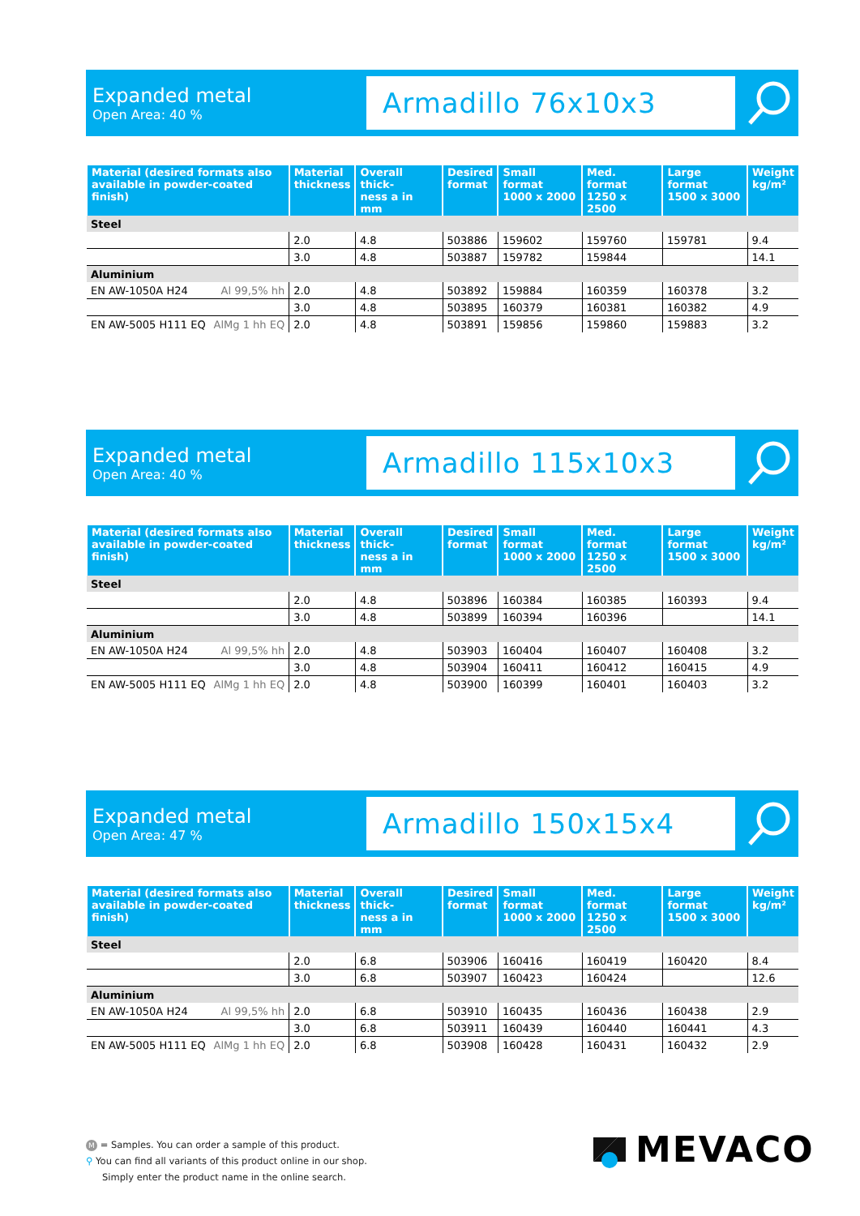Expanded metal
Open Area: 40 %
Armadillo 76x10x3
| Material (desired formats also available in powder-coated finish) | Material thickness | Overall thick- ness a in mm | Desired format | Small format 1000 x 2000 | Med. format 1250 x 2500 | Large format 1500 x 3000 | Weight kg/m² |
| --- | --- | --- | --- | --- | --- | --- | --- |
| Steel | | | | | | | |
| | 2.0 | 4.8 | 503886 | 159602 | 159760 | 159781 | 9.4 |
| | 3.0 | 4.8 | 503887 | 159782 | 159844 | | 14.1 |
| Aluminium | | | | | | | |
| EN AW-1050A H24 Al 99,5% hh | 2.0 | 4.8 | 503892 | 159884 | 160359 | 160378 | 3.2 |
| | 3.0 | 4.8 | 503895 | 160379 | 160381 | 160382 | 4.9 |
| EN AW-5005 H111 EQ AlMg 1 hh EQ | 2.0 | 4.8 | 503891 | 159856 | 159860 | 159883 | 3.2 |
Expanded metal
Open Area: 40 %
Armadillo 115x10x3
| Material (desired formats also available in powder-coated finish) | Material thickness | Overall thick- ness a in mm | Desired format | Small format 1000 x 2000 | Med. format 1250 x 2500 | Large format 1500 x 3000 | Weight kg/m² |
| --- | --- | --- | --- | --- | --- | --- | --- |
| Steel | | | | | | | |
| | 2.0 | 4.8 | 503896 | 160384 | 160385 | 160393 | 9.4 |
| | 3.0 | 4.8 | 503899 | 160394 | 160396 | | 14.1 |
| Aluminium | | | | | | | |
| EN AW-1050A H24 Al 99,5% hh | 2.0 | 4.8 | 503903 | 160404 | 160407 | 160408 | 3.2 |
| | 3.0 | 4.8 | 503904 | 160411 | 160412 | 160415 | 4.9 |
| EN AW-5005 H111 EQ AlMg 1 hh EQ | 2.0 | 4.8 | 503900 | 160399 | 160401 | 160403 | 3.2 |
Expanded metal
Open Area: 47 %
Armadillo 150x15x4
| Material (desired formats also available in powder-coated finish) | Material thickness | Overall thick- ness a in mm | Desired format | Small format 1000 x 2000 | Med. format 1250 x 2500 | Large format 1500 x 3000 | Weight kg/m² |
| --- | --- | --- | --- | --- | --- | --- | --- |
| Steel | | | | | | | |
| | 2.0 | 6.8 | 503906 | 160416 | 160419 | 160420 | 8.4 |
| | 3.0 | 6.8 | 503907 | 160423 | 160424 | | 12.6 |
| Aluminium | | | | | | | |
| EN AW-1050A H24 Al 99,5% hh | 2.0 | 6.8 | 503910 | 160435 | 160436 | 160438 | 2.9 |
| | 3.0 | 6.8 | 503911 | 160439 | 160440 | 160441 | 4.3 |
| EN AW-5005 H111 EQ AlMg 1 hh EQ | 2.0 | 6.8 | 503908 | 160428 | 160431 | 160432 | 2.9 |
M = Samples. You can order a sample of this product.
⚲ You can find all variants of this product online in our shop.
Simply enter the product name in the online search.
MEVACO